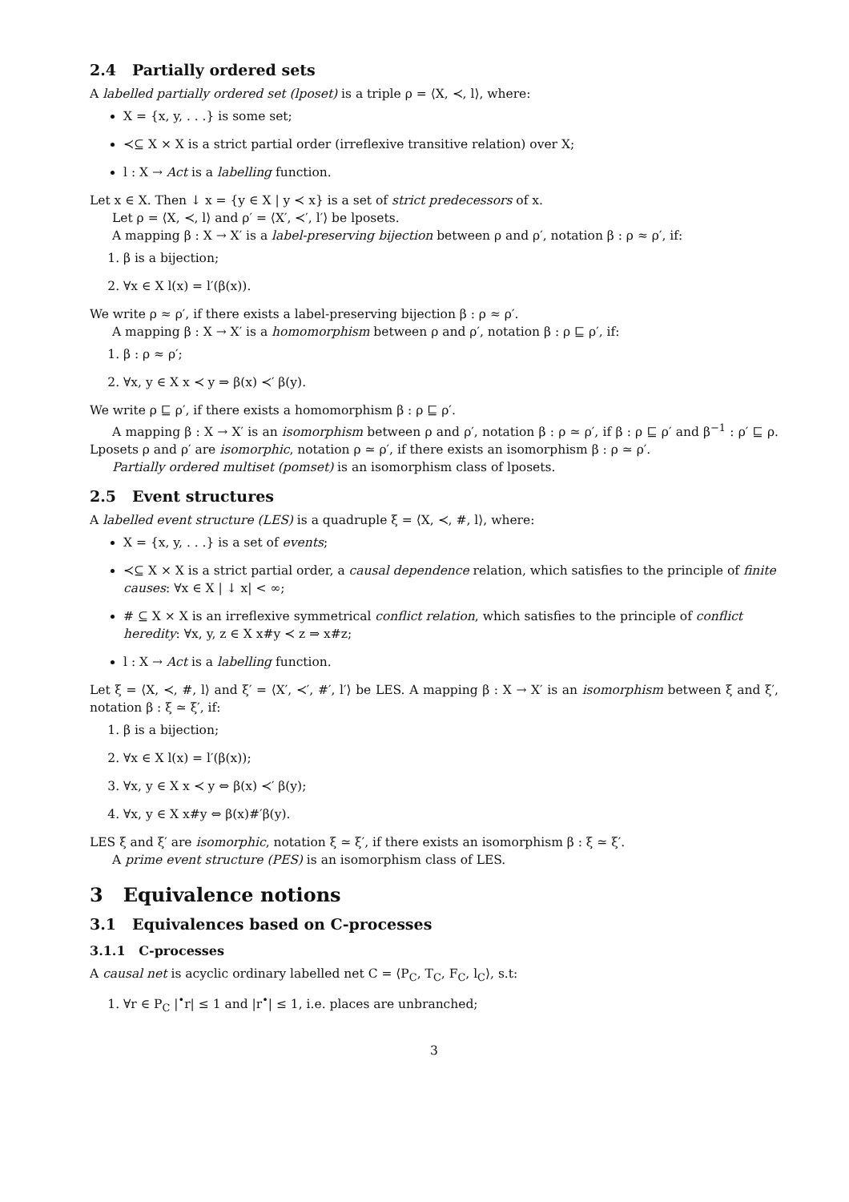2.4 Partially ordered sets
A labelled partially ordered set (lposet) is a triple ρ = ⟨X, ≺, l⟩, where:
X = {x, y, . . .} is some set;
≺⊆ X × X is a strict partial order (irreflexive transitive relation) over X;
l : X → Act is a labelling function.
Let x ∈ X. Then ↓ x = {y ∈ X | y ≺ x} is a set of strict predecessors of x.
Let ρ = ⟨X, ≺, l⟩ and ρ′ = ⟨X′, ≺′, l′⟩ be lposets.
A mapping β : X → X′ is a label-preserving bijection between ρ and ρ′, notation β : ρ ≈ ρ′, if:
1. β is a bijection;
2. ∀x ∈ X l(x) = l′(β(x)).
We write ρ ≈ ρ′, if there exists a label-preserving bijection β : ρ ≈ ρ′.
A mapping β : X → X′ is a homomorphism between ρ and ρ′, notation β : ρ ⊑ ρ′, if:
1. β : ρ ≈ ρ′;
2. ∀x, y ∈ X x ≺ y ⇒ β(x) ≺′ β(y).
We write ρ ⊑ ρ′, if there exists a homomorphism β : ρ ⊑ ρ′.
A mapping β : X → X′ is an isomorphism between ρ and ρ′, notation β : ρ ≃ ρ′, if β : ρ ⊑ ρ′ and β<sup>−1</sup> : ρ′ ⊑ ρ. Lposets ρ and ρ′ are isomorphic, notation ρ ≃ ρ′, if there exists an isomorphism β : ρ ≃ ρ′.
Partially ordered multiset (pomset) is an isomorphism class of lposets.
2.5 Event structures
A labelled event structure (LES) is a quadruple ξ = ⟨X, ≺, #, l⟩, where:
X = {x, y, . . .} is a set of events;
≺⊆ X × X is a strict partial order, a causal dependence relation, which satisfies to the principle of finite causes: ∀x ∈ X | ↓ x| < ∞;
# ⊆ X × X is an irreflexive symmetrical conflict relation, which satisfies to the principle of conflict heredity: ∀x, y, z ∈ X x#y ≺ z ⇒ x#z;
l : X → Act is a labelling function.
Let ξ = ⟨X, ≺, #, l⟩ and ξ′ = ⟨X′, ≺′, #′, l′⟩ be LES. A mapping β : X → X′ is an isomorphism between ξ and ξ′, notation β : ξ ≃ ξ′, if:
1. β is a bijection;
2. ∀x ∈ X l(x) = l′(β(x));
3. ∀x, y ∈ X x ≺ y ⇔ β(x) ≺′ β(y);
4. ∀x, y ∈ X x#y ⇔ β(x)#′β(y).
LES ξ and ξ′ are isomorphic, notation ξ ≃ ξ′, if there exists an isomorphism β : ξ ≃ ξ′.
A prime event structure (PES) is an isomorphism class of LES.
3 Equivalence notions
3.1 Equivalences based on C-processes
3.1.1 C-processes
A causal net is acyclic ordinary labelled net C = ⟨P<sub>C</sub>, T<sub>C</sub>, F<sub>C</sub>, l<sub>C</sub>⟩, s.t:
1. ∀r ∈ P<sub>C</sub> |<sup>•</sup>r| ≤ 1 and |r<sup>•</sup>| ≤ 1, i.e. places are unbranched;
3